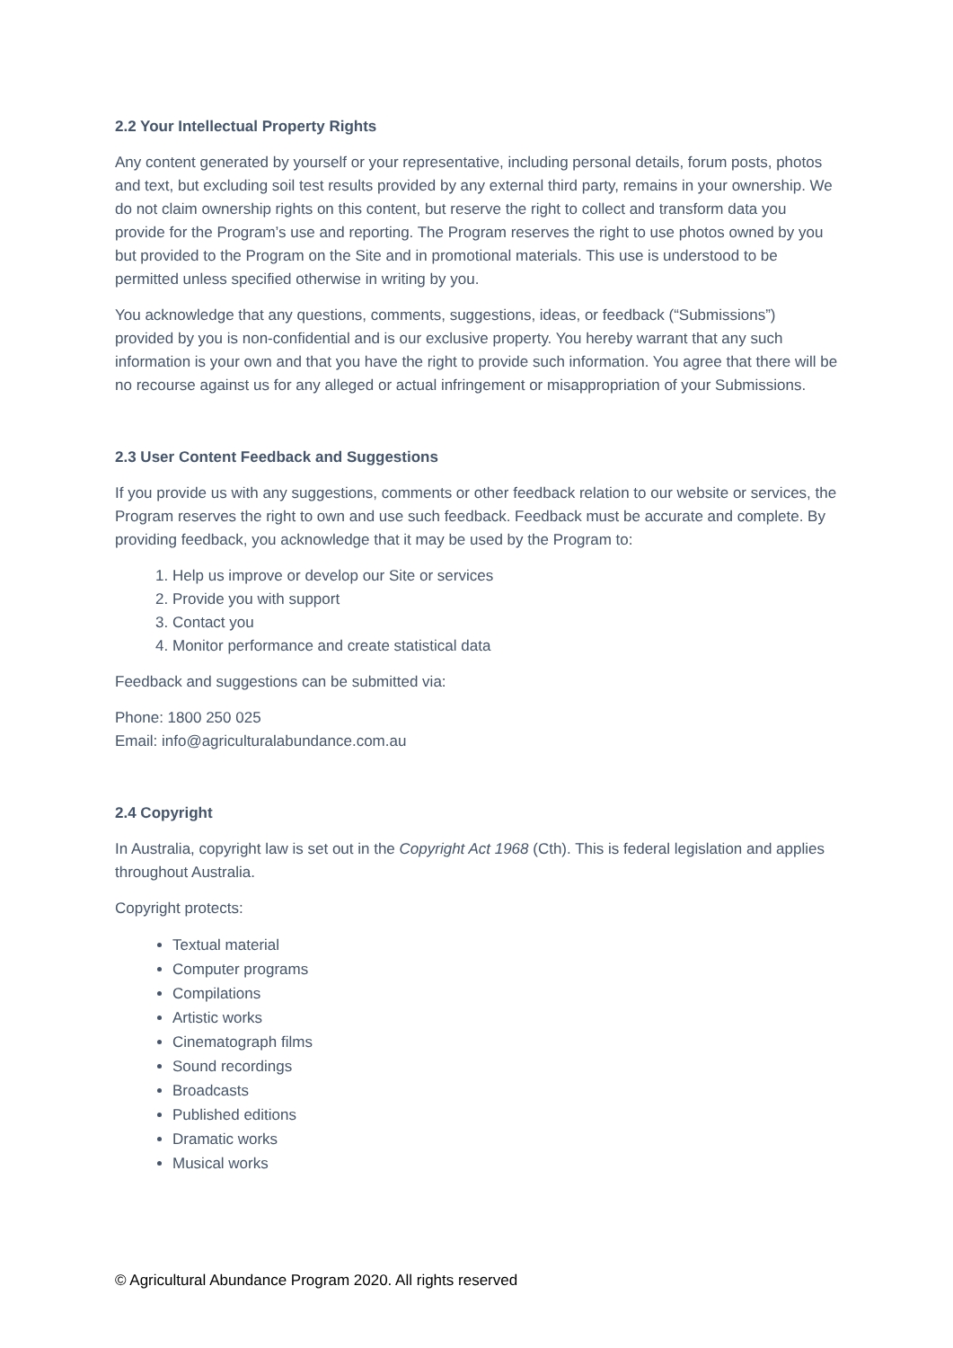2.2 Your Intellectual Property Rights
Any content generated by yourself or your representative, including personal details, forum posts, photos and text, but excluding soil test results provided by any external third party, remains in your ownership. We do not claim ownership rights on this content, but reserve the right to collect and transform data you provide for the Program’s use and reporting. The Program reserves the right to use photos owned by you but provided to the Program on the Site and in promotional materials. This use is understood to be permitted unless specified otherwise in writing by you.
You acknowledge that any questions, comments, suggestions, ideas, or feedback (“Submissions”) provided by you is non-confidential and is our exclusive property. You hereby warrant that any such information is your own and that you have the right to provide such information. You agree that there will be no recourse against us for any alleged or actual infringement or misappropriation of your Submissions.
2.3 User Content Feedback and Suggestions
If you provide us with any suggestions, comments or other feedback relation to our website or services, the Program reserves the right to own and use such feedback. Feedback must be accurate and complete. By providing feedback, you acknowledge that it may be used by the Program to:
1. Help us improve or develop our Site or services
2. Provide you with support
3. Contact you
4. Monitor performance and create statistical data
Feedback and suggestions can be submitted via:
Phone: 1800 250 025
Email: info@agriculturalabundance.com.au
2.4 Copyright
In Australia, copyright law is set out in the Copyright Act 1968 (Cth). This is federal legislation and applies throughout Australia.
Copyright protects:
Textual material
Computer programs
Compilations
Artistic works
Cinematograph films
Sound recordings
Broadcasts
Published editions
Dramatic works
Musical works
© Agricultural Abundance Program 2020. All rights reserved